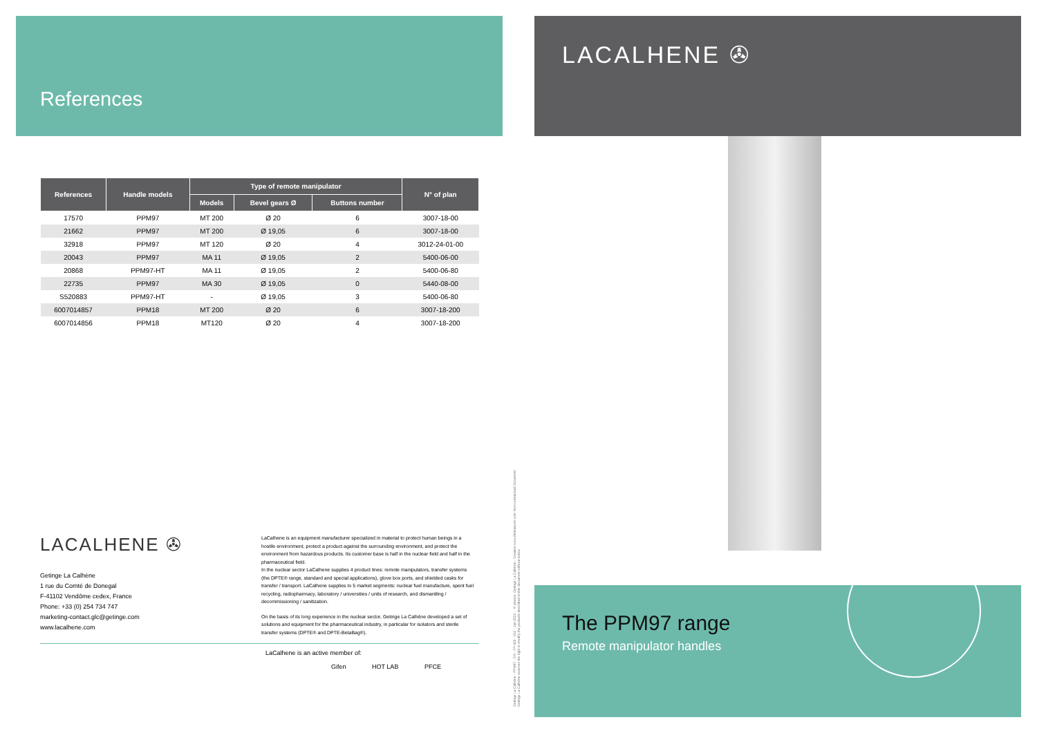References
| References | Handle models | Type of remote manipulator | | | N° of plan |
| --- | --- | --- | --- | --- | --- |
| | | Models | Bevel gears Ø | Buttons number | |
| 17570 | PPM97 | MT 200 | Ø 20 | 6 | 3007-18-00 |
| 21662 | PPM97 | MT 200 | Ø 19,05 | 6 | 3007-18-00 |
| 32918 | PPM97 | MT 120 | Ø 20 | 4 | 3012-24-01-00 |
| 20043 | PPM97 | MA 11 | Ø 19,05 | 2 | 5400-06-00 |
| 20868 | PPM97-HT | MA 11 | Ø 19,05 | 2 | 5400-06-80 |
| 22735 | PPM97 | MA 30 | Ø 19,05 | 0 | 5440-08-00 |
| S520883 | PPM97-HT | - | Ø 19,05 | 3 | 5400-06-80 |
| 6007014857 | PPM18 | MT 200 | Ø 20 | 6 | 3007-18-200 |
| 6007014856 | PPM18 | MT120 | Ø 20 | 4 | 3007-18-200 |
LACALHENE ✇
Getinge La Calhène
1 rue du Comté de Donegal
F-41102 Vendôme cedex, France
Phone: +33 (0) 254 734 747
marketing-contact.glc@getinge.com
www.lacalhene.com
LaCalhene is an equipment manufacturer specialized in material to protect human beings in a hostile environment, protect a product against the surrounding environment, and protect the environment from hazardous products. Its customer base is half in the nuclear field and half in the pharmaceutical field.
In the nuclear sector LaCalhene supplies 4 product lines: remote manipulators, transfer systems (the DPTE® range, standard and special applications), glove box ports, and shielded casks for transfer / transport. LaCalhene supplies to 5 market segments: nuclear fuel manufacture, spent fuel recycling, radiopharmacy, laboratory / universities / units of research, and dismantling / decommissioning / sanitization.
On the basis of its long experience in the nuclear sector, Getinge La Calhène developed a set of solutions and equipment for the pharmaceutical industry, in particular for isolators and sterile transfer systems (DPTE® and DPTE-BetaBag®).
LaCalhene is an active member of:
Gifen HOT LAB PFCE
Getinge La Calhène - PPM97 - EN - FP-420 - 002 - Jan 2021 - © photos: Getinge La Calhène - Creation www.thinkatcom.com Non-contractual Document- Getinge La Calhène reserves the right to modify the products described in this document without notice.
LACALHENE ✇
The PPM97 range
Remote manipulator handles